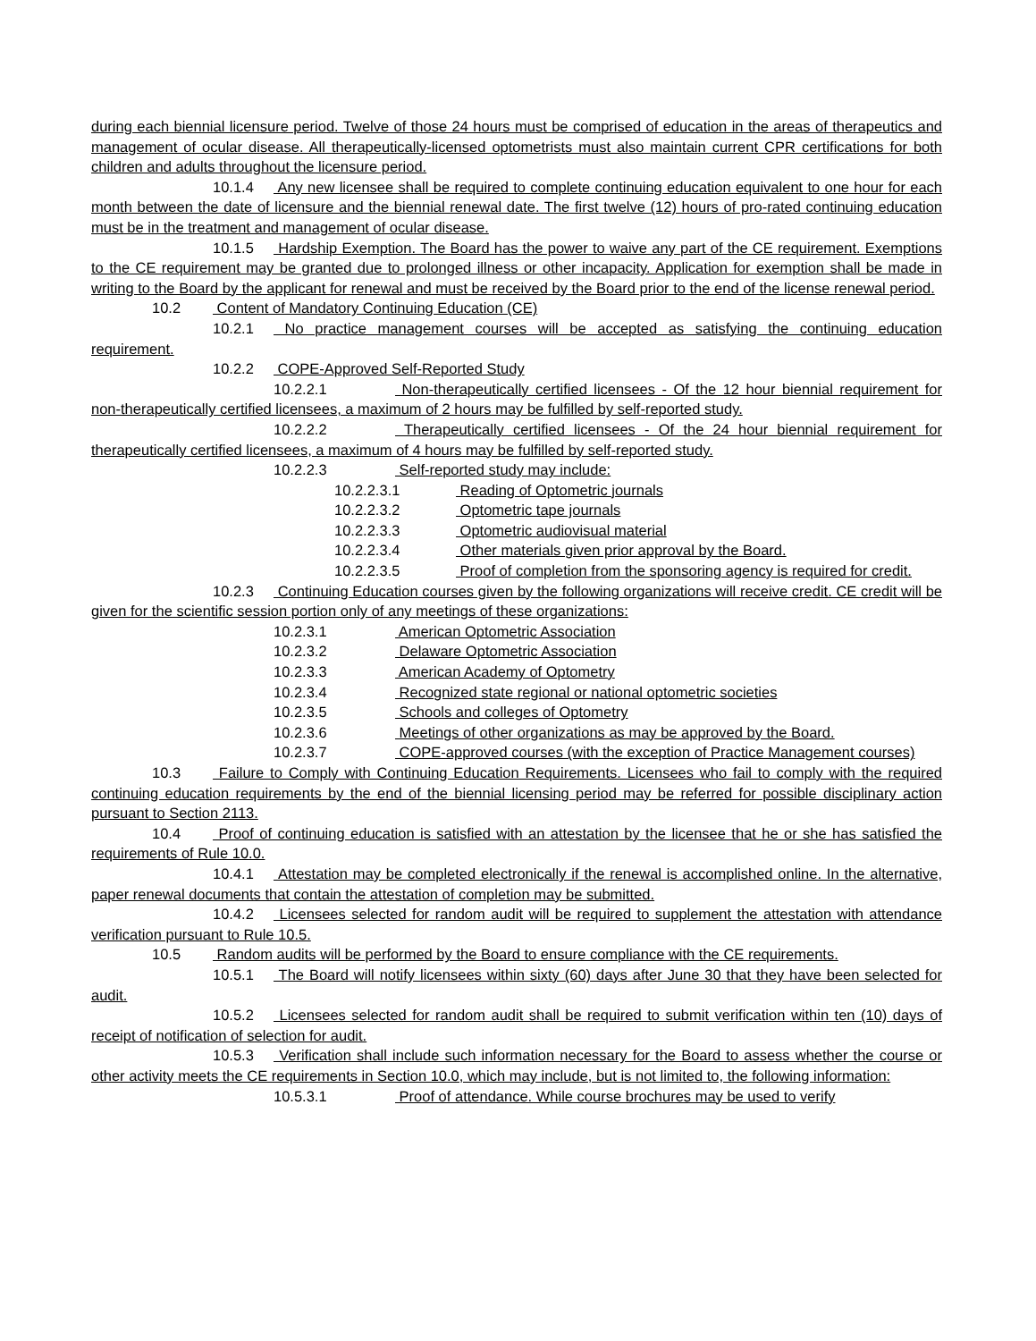during each biennial licensure period. Twelve of those 24 hours must be comprised of education in the areas of therapeutics and management of ocular disease. All therapeutically-licensed optometrists must also maintain current CPR certifications for both children and adults throughout the licensure period.
10.1.4 Any new licensee shall be required to complete continuing education equivalent to one hour for each month between the date of licensure and the biennial renewal date. The first twelve (12) hours of pro-rated continuing education must be in the treatment and management of ocular disease.
10.1.5 Hardship Exemption. The Board has the power to waive any part of the CE requirement. Exemptions to the CE requirement may be granted due to prolonged illness or other incapacity. Application for exemption shall be made in writing to the Board by the applicant for renewal and must be received by the Board prior to the end of the license renewal period.
10.2 Content of Mandatory Continuing Education (CE)
10.2.1 No practice management courses will be accepted as satisfying the continuing education requirement.
10.2.2 COPE-Approved Self-Reported Study
10.2.2.1 Non-therapeutically certified licensees - Of the 12 hour biennial requirement for non-therapeutically certified licensees, a maximum of 2 hours may be fulfilled by self-reported study.
10.2.2.2 Therapeutically certified licensees - Of the 24 hour biennial requirement for therapeutically certified licensees, a maximum of 4 hours may be fulfilled by self-reported study.
10.2.2.3 Self-reported study may include:
10.2.2.3.1 Reading of Optometric journals
10.2.2.3.2 Optometric tape journals
10.2.2.3.3 Optometric audiovisual material
10.2.2.3.4 Other materials given prior approval by the Board.
10.2.2.3.5 Proof of completion from the sponsoring agency is required for credit.
10.2.3 Continuing Education courses given by the following organizations will receive credit. CE credit will be given for the scientific session portion only of any meetings of these organizations:
10.2.3.1 American Optometric Association
10.2.3.2 Delaware Optometric Association
10.2.3.3 American Academy of Optometry
10.2.3.4 Recognized state regional or national optometric societies
10.2.3.5 Schools and colleges of Optometry
10.2.3.6 Meetings of other organizations as may be approved by the Board.
10.2.3.7 COPE-approved courses (with the exception of Practice Management courses)
10.3 Failure to Comply with Continuing Education Requirements. Licensees who fail to comply with the required continuing education requirements by the end of the biennial licensing period may be referred for possible disciplinary action pursuant to Section 2113.
10.4 Proof of continuing education is satisfied with an attestation by the licensee that he or she has satisfied the requirements of Rule 10.0.
10.4.1 Attestation may be completed electronically if the renewal is accomplished online. In the alternative, paper renewal documents that contain the attestation of completion may be submitted.
10.4.2 Licensees selected for random audit will be required to supplement the attestation with attendance verification pursuant to Rule 10.5.
10.5 Random audits will be performed by the Board to ensure compliance with the CE requirements.
10.5.1 The Board will notify licensees within sixty (60) days after June 30 that they have been selected for audit.
10.5.2 Licensees selected for random audit shall be required to submit verification within ten (10) days of receipt of notification of selection for audit.
10.5.3 Verification shall include such information necessary for the Board to assess whether the course or other activity meets the CE requirements in Section 10.0, which may include, but is not limited to, the following information:
10.5.3.1 Proof of attendance. While course brochures may be used to verify